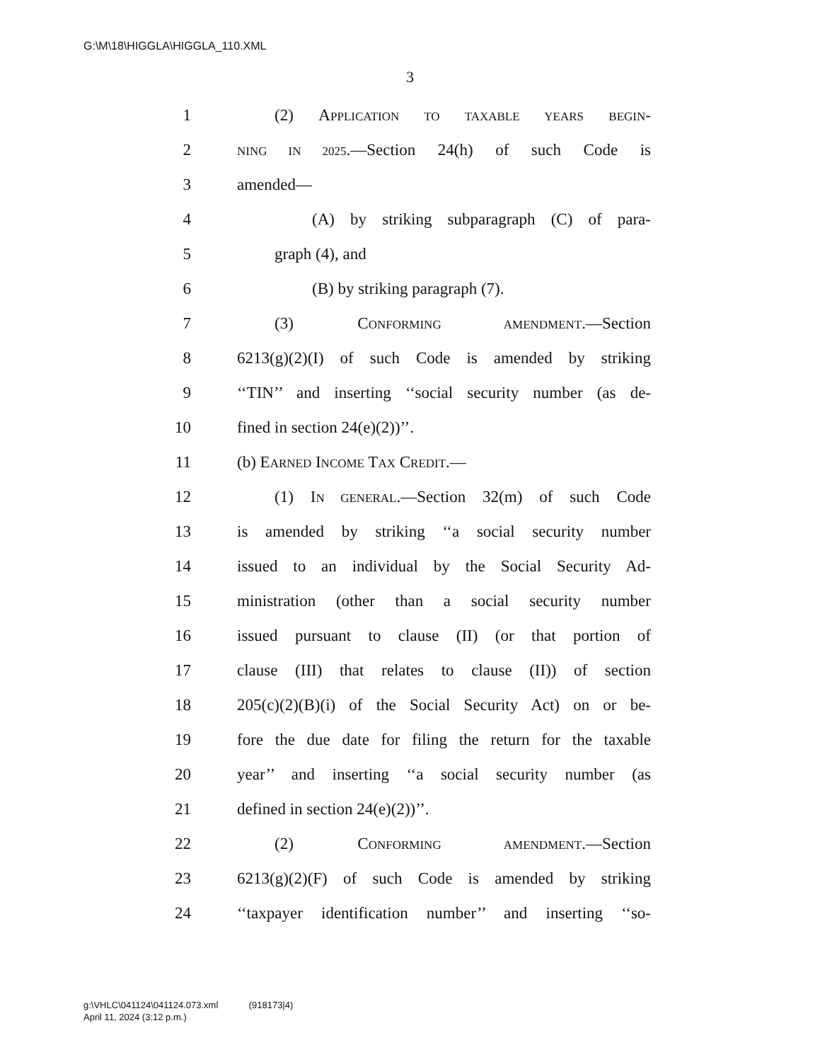G:\M\18\HIGGLA\HIGGLA_110.XML
3
1 (2) APPLICATION TO TAXABLE YEARS BEGIN-
2 NING IN 2025.—Section 24(h) of such Code is
3 amended—
4 (A) by striking subparagraph (C) of para-
5 graph (4), and
6 (B) by striking paragraph (7).
7 (3) CONFORMING AMENDMENT.—Section
8 6213(g)(2)(I) of such Code is amended by striking
9 ‘‘TIN’’ and inserting ‘‘social security number (as de-
10 fined in section 24(e)(2))’’.
11 (b) EARNED INCOME TAX CREDIT.—
12 (1) IN GENERAL.—Section 32(m) of such Code
13 is amended by striking ‘‘a social security number
14 issued to an individual by the Social Security Ad-
15 ministration (other than a social security number
16 issued pursuant to clause (II) (or that portion of
17 clause (III) that relates to clause (II)) of section
18 205(c)(2)(B)(i) of the Social Security Act) on or be-
19 fore the due date for filing the return for the taxable
20 year’’ and inserting ‘‘a social security number (as
21 defined in section 24(e)(2))’’.
22 (2) CONFORMING AMENDMENT.—Section
23 6213(g)(2)(F) of such Code is amended by striking
24 ‘‘taxpayer identification number’’ and inserting ‘‘so-
g:\VHLC\041124\041124.073.xml (918173|4)
April 11, 2024 (3:12 p.m.)